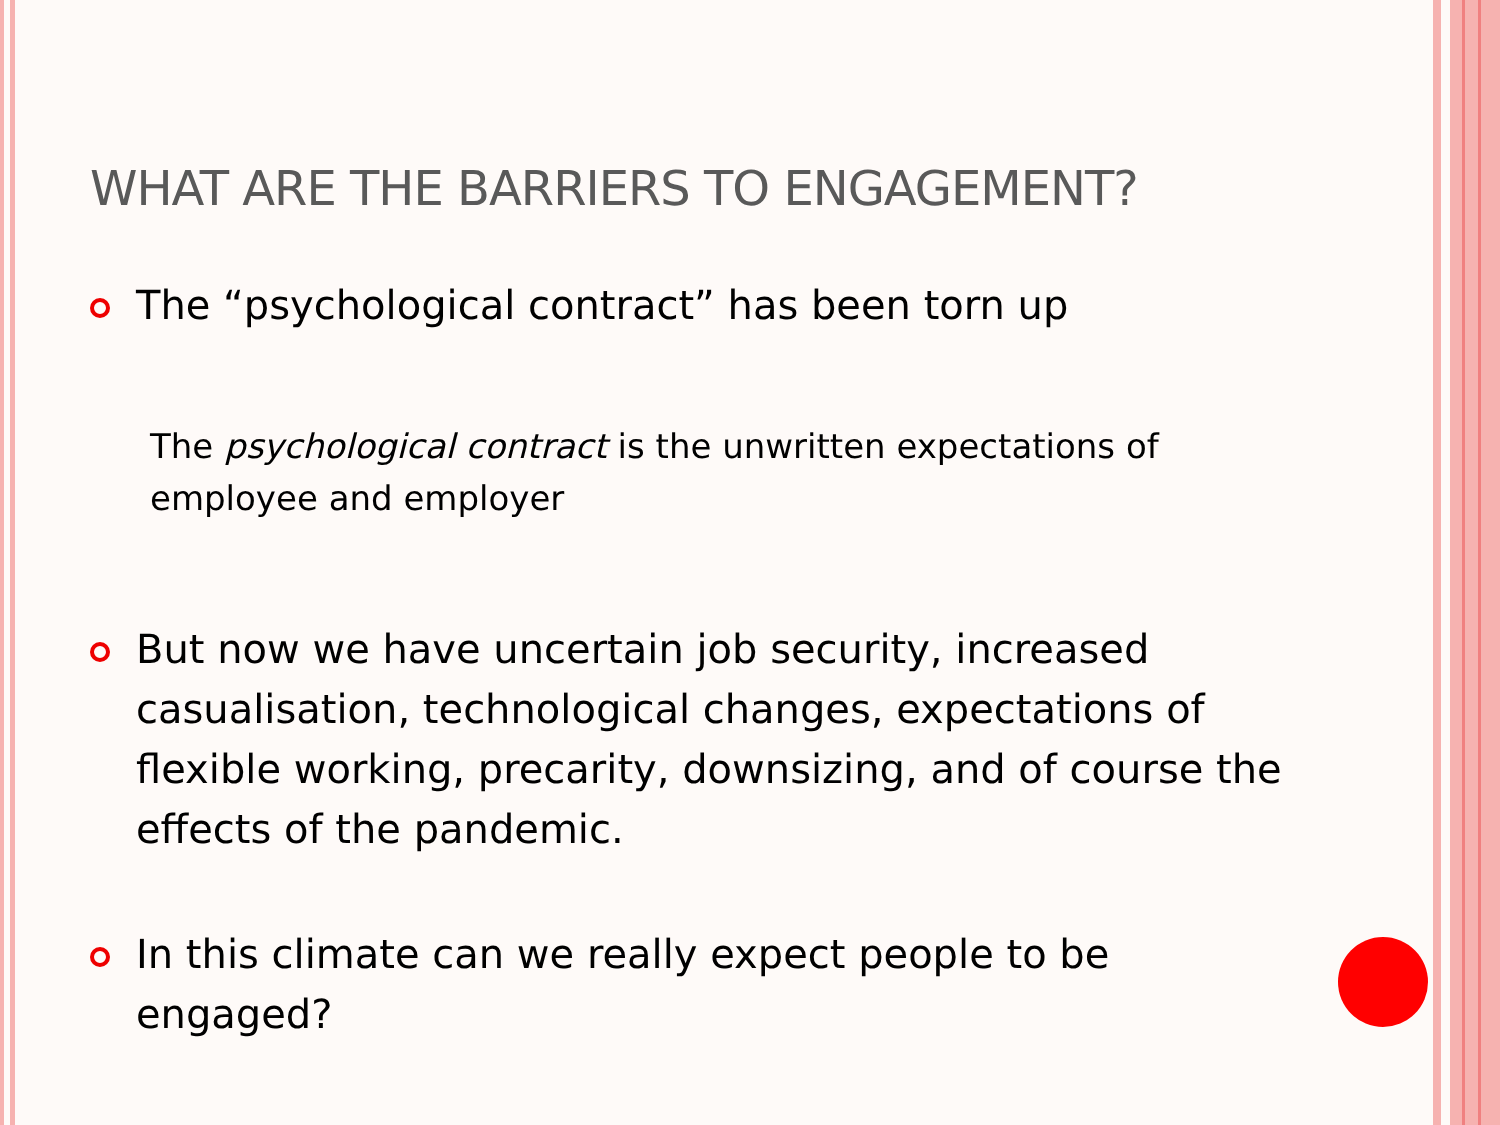WHAT ARE THE BARRIERS TO ENGAGEMENT?
The “psychological contract” has been torn up
The psychological contract is the unwritten expectations of employee and employer
But now we have uncertain job security, increased casualisation, technological changes, expectations of flexible working, precarity, downsizing, and of course the effects of the pandemic.
In this climate can we really expect people to be engaged?